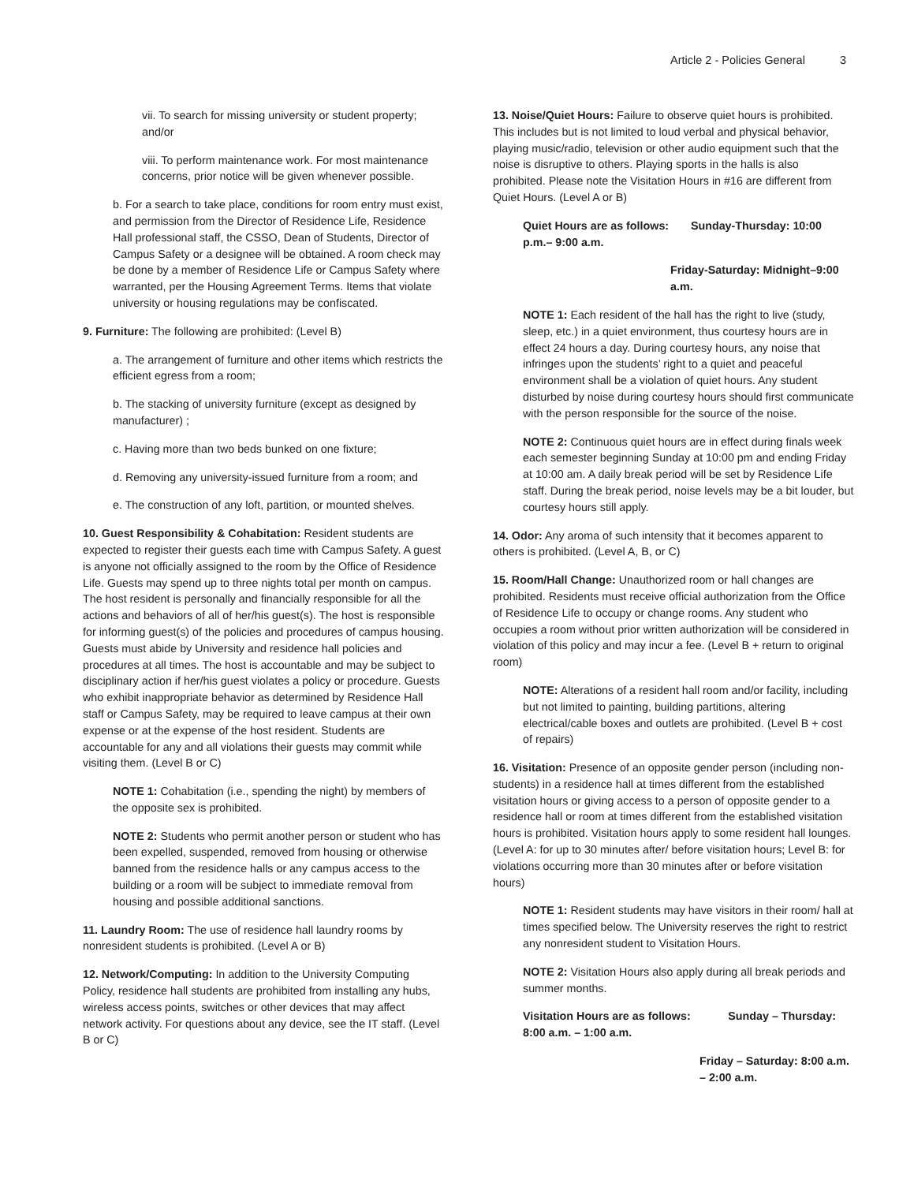Article 2 - Policies General 3
vii. To search for missing university or student property; and/or
viii. To perform maintenance work. For most maintenance concerns, prior notice will be given whenever possible.
b. For a search to take place, conditions for room entry must exist, and permission from the Director of Residence Life, Residence Hall professional staff, the CSSO, Dean of Students, Director of Campus Safety or a designee will be obtained. A room check may be done by a member of Residence Life or Campus Safety where warranted, per the Housing Agreement Terms. Items that violate university or housing regulations may be confiscated.
9. Furniture: The following are prohibited: (Level B)
a. The arrangement of furniture and other items which restricts the efficient egress from a room;
b. The stacking of university furniture (except as designed by manufacturer) ;
c. Having more than two beds bunked on one fixture;
d. Removing any university-issued furniture from a room; and
e. The construction of any loft, partition, or mounted shelves.
10. Guest Responsibility & Cohabitation: Resident students are expected to register their guests each time with Campus Safety. A guest is anyone not officially assigned to the room by the Office of Residence Life. Guests may spend up to three nights total per month on campus. The host resident is personally and financially responsible for all the actions and behaviors of all of her/his guest(s). The host is responsible for informing guest(s) of the policies and procedures of campus housing. Guests must abide by University and residence hall policies and procedures at all times. The host is accountable and may be subject to disciplinary action if her/his guest violates a policy or procedure. Guests who exhibit inappropriate behavior as determined by Residence Hall staff or Campus Safety, may be required to leave campus at their own expense or at the expense of the host resident. Students are accountable for any and all violations their guests may commit while visiting them. (Level B or C)
NOTE 1: Cohabitation (i.e., spending the night) by members of the opposite sex is prohibited.
NOTE 2: Students who permit another person or student who has been expelled, suspended, removed from housing or otherwise banned from the residence halls or any campus access to the building or a room will be subject to immediate removal from housing and possible additional sanctions.
11. Laundry Room: The use of residence hall laundry rooms by nonresident students is prohibited. (Level A or B)
12. Network/Computing: In addition to the University Computing Policy, residence hall students are prohibited from installing any hubs, wireless access points, switches or other devices that may affect network activity. For questions about any device, see the IT staff. (Level B or C)
13. Noise/Quiet Hours: Failure to observe quiet hours is prohibited. This includes but is not limited to loud verbal and physical behavior, playing music/radio, television or other audio equipment such that the noise is disruptive to others. Playing sports in the halls is also prohibited. Please note the Visitation Hours in #16 are different from Quiet Hours. (Level A or B)
Quiet Hours are as follows: Sunday-Thursday: 10:00 p.m.– 9:00 a.m.
Friday-Saturday: Midnight–9:00 a.m.
NOTE 1: Each resident of the hall has the right to live (study, sleep, etc.) in a quiet environment, thus courtesy hours are in effect 24 hours a day. During courtesy hours, any noise that infringes upon the students’ right to a quiet and peaceful environment shall be a violation of quiet hours. Any student disturbed by noise during courtesy hours should first communicate with the person responsible for the source of the noise.
NOTE 2: Continuous quiet hours are in effect during finals week each semester beginning Sunday at 10:00 pm and ending Friday at 10:00 am. A daily break period will be set by Residence Life staff. During the break period, noise levels may be a bit louder, but courtesy hours still apply.
14. Odor: Any aroma of such intensity that it becomes apparent to others is prohibited. (Level A, B, or C)
15. Room/Hall Change: Unauthorized room or hall changes are prohibited. Residents must receive official authorization from the Office of Residence Life to occupy or change rooms. Any student who occupies a room without prior written authorization will be considered in violation of this policy and may incur a fee. (Level B + return to original room)
NOTE: Alterations of a resident hall room and/or facility, including but not limited to painting, building partitions, altering electrical/cable boxes and outlets are prohibited. (Level B + cost of repairs)
16. Visitation: Presence of an opposite gender person (including non-students) in a residence hall at times different from the established visitation hours or giving access to a person of opposite gender to a residence hall or room at times different from the established visitation hours is prohibited. Visitation hours apply to some resident hall lounges. (Level A: for up to 30 minutes after/ before visitation hours; Level B: for violations occurring more than 30 minutes after or before visitation hours)
NOTE 1: Resident students may have visitors in their room/ hall at times specified below. The University reserves the right to restrict any nonresident student to Visitation Hours.
NOTE 2: Visitation Hours also apply during all break periods and summer months.
Visitation Hours are as follows: Sunday – Thursday: 8:00 a.m. – 1:00 a.m.
Friday – Saturday: 8:00 a.m. – 2:00 a.m.